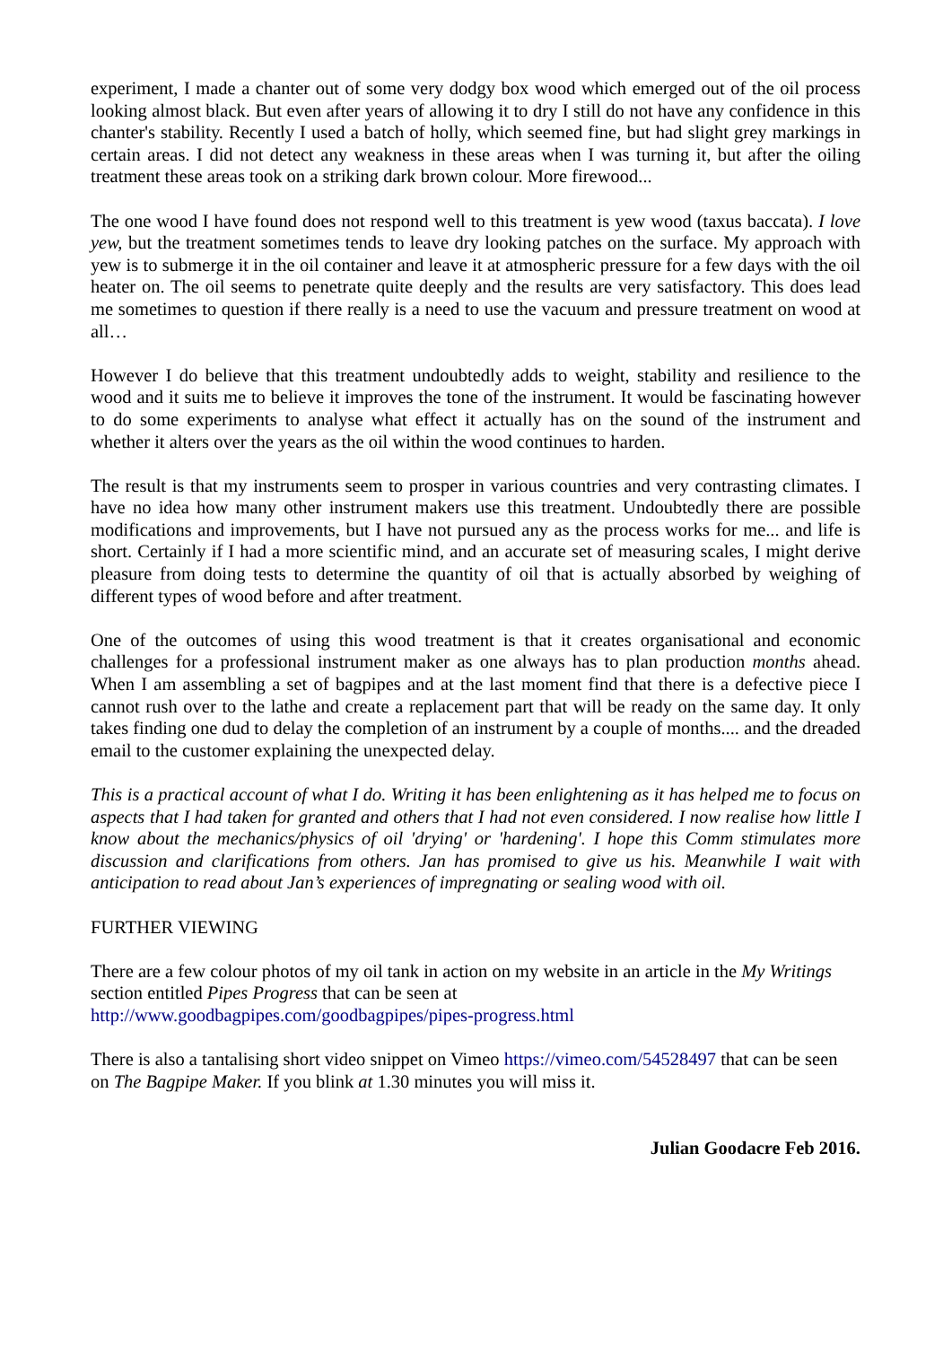experiment, I made a chanter out of some very dodgy box wood which emerged out of the oil process looking almost black. But even after years of allowing it to dry I still do not have any confidence in this chanter's stability. Recently I used a batch of holly, which seemed fine, but had slight grey markings in certain areas. I did not detect any weakness in these areas when I was turning it, but after the oiling treatment these areas took on a striking dark brown colour. More firewood...
The one wood I have found does not respond well to this treatment is yew wood (taxus baccata). I love yew, but the treatment sometimes tends to leave dry looking patches on the surface. My approach with yew is to submerge it in the oil container and leave it at atmospheric pressure for a few days with the oil heater on. The oil seems to penetrate quite deeply and the results are very satisfactory. This does lead me sometimes to question if there really is a need to use the vacuum and pressure treatment on wood at all…
However I do believe that this treatment undoubtedly adds to weight, stability and resilience to the wood and it suits me to believe it improves the tone of the instrument. It would be fascinating however to do some experiments to analyse what effect it actually has on the sound of the instrument and whether it alters over the years as the oil within the wood continues to harden.
The result is that my instruments seem to prosper in various countries and very contrasting climates. I have no idea how many other instrument makers use this treatment. Undoubtedly there are possible modifications and improvements, but I have not pursued any as the process works for me... and life is short. Certainly if I had a more scientific mind, and an accurate set of measuring scales, I might derive pleasure from doing tests to determine the quantity of oil that is actually absorbed by weighing of different types of wood before and after treatment.
One of the outcomes of using this wood treatment is that it creates organisational and economic challenges for a professional instrument maker as one always has to plan production months ahead. When I am assembling a set of bagpipes and at the last moment find that there is a defective piece I cannot rush over to the lathe and create a replacement part that will be ready on the same day. It only takes finding one dud to delay the completion of an instrument by a couple of months.... and the dreaded email to the customer explaining the unexpected delay.
This is a practical account of what I do. Writing it has been enlightening as it has helped me to focus on aspects that I had taken for granted and others that I had not even considered. I now realise how little I know about the mechanics/physics of oil 'drying' or 'hardening'. I hope this Comm stimulates more discussion and clarifications from others. Jan has promised to give us his. Meanwhile I wait with anticipation to read about Jan’s experiences of impregnating or sealing wood with oil.
FURTHER VIEWING
There are a few colour photos of my oil tank in action on my website in an article in the My Writings section entitled Pipes Progress that can be seen at
http://www.goodbagpipes.com/goodbagpipes/pipes-progress.html
There is also a tantalising short video snippet on Vimeo https://vimeo.com/54528497 that can be seen on The Bagpipe Maker. If you blink at 1.30 minutes you will miss it.
Julian Goodacre Feb 2016.